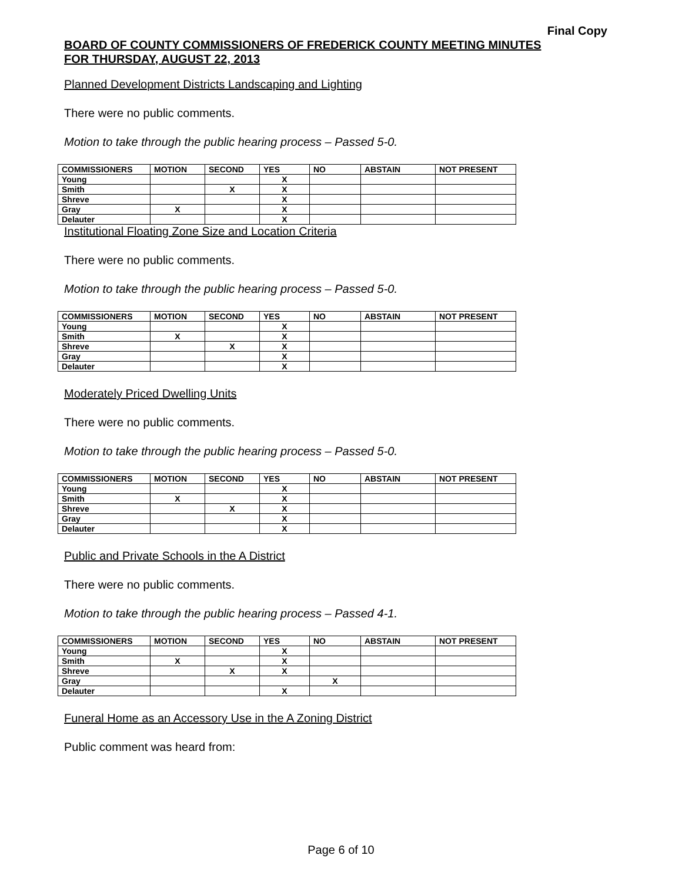Final Copy
BOARD OF COUNTY COMMISSIONERS OF FREDERICK COUNTY MEETING MINUTES
FOR THURSDAY, AUGUST 22, 2013
Planned Development Districts Landscaping and Lighting
There were no public comments.
Motion to take through the public hearing process – Passed 5-0.
| COMMISSIONERS | MOTION | SECOND | YES | NO | ABSTAIN | NOT PRESENT |
| --- | --- | --- | --- | --- | --- | --- |
| Young | | | X | | | |
| Smith | | X | X | | | |
| Shreve | | | X | | | |
| Gray | X | | X | | | |
| Delauter | | | X | | | |
Institutional Floating Zone Size and Location Criteria
There were no public comments.
Motion to take through the public hearing process – Passed 5-0.
| COMMISSIONERS | MOTION | SECOND | YES | NO | ABSTAIN | NOT PRESENT |
| --- | --- | --- | --- | --- | --- | --- |
| Young | | | X | | | |
| Smith | X | | X | | | |
| Shreve | | X | X | | | |
| Gray | | | X | | | |
| Delauter | | | X | | | |
Moderately Priced Dwelling Units
There were no public comments.
Motion to take through the public hearing process – Passed 5-0.
| COMMISSIONERS | MOTION | SECOND | YES | NO | ABSTAIN | NOT PRESENT |
| --- | --- | --- | --- | --- | --- | --- |
| Young | | | X | | | |
| Smith | X | | X | | | |
| Shreve | | X | X | | | |
| Gray | | | X | | | |
| Delauter | | | X | | | |
Public and Private Schools in the A District
There were no public comments.
Motion to take through the public hearing process – Passed 4-1.
| COMMISSIONERS | MOTION | SECOND | YES | NO | ABSTAIN | NOT PRESENT |
| --- | --- | --- | --- | --- | --- | --- |
| Young | | | X | | | |
| Smith | X | | X | | | |
| Shreve | | X | X | | | |
| Gray | | | | X | | |
| Delauter | | | X | | | |
Funeral Home as an Accessory Use in the A Zoning District
Public comment was heard from:
Page 6 of 10